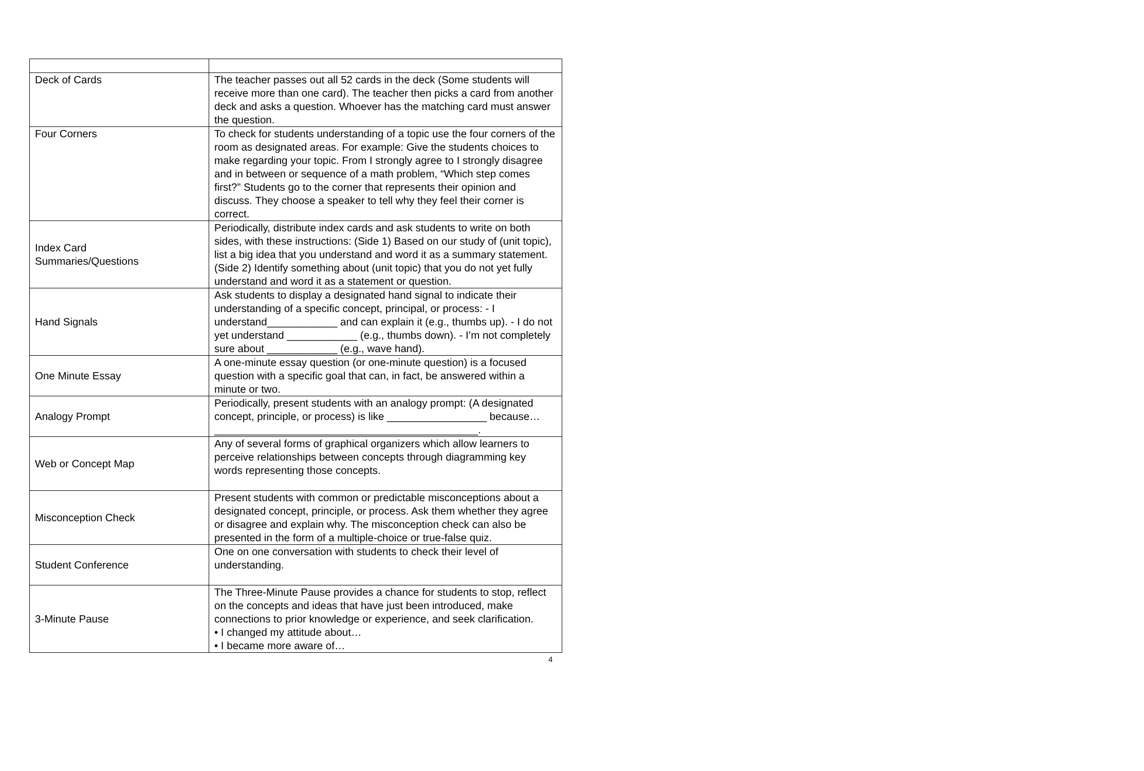| Deck of Cards | The teacher passes out all 52 cards in the deck (Some students will receive more than one card). The teacher then picks a card from another deck and asks a question. Whoever has the matching card must answer the question. |
| Four Corners | To check for students understanding of a topic use the four corners of the room as designated areas. For example: Give the students choices to make regarding your topic. From I strongly agree to I strongly disagree and in between or sequence of a math problem, “Which step comes first?” Students go to the corner that represents their opinion and discuss. They choose a speaker to tell why they feel their corner is correct. |
| Index Card Summaries/Questions | Periodically, distribute index cards and ask students to write on both sides, with these instructions: (Side 1) Based on our study of (unit topic), list a big idea that you understand and word it as a summary statement. (Side 2) Identify something about (unit topic) that you do not yet fully understand and word it as a statement or question. |
| Hand Signals | Ask students to display a designated hand signal to indicate their understanding of a specific concept, principal, or process: - I understand____________ and can explain it (e.g., thumbs up). - I do not yet understand ____________ (e.g., thumbs down). - I’m not completely sure about ____________ (e.g., wave hand). |
| One Minute Essay | A one-minute essay question (or one-minute question) is a focused question with a specific goal that can, in fact, be answered within a minute or two. |
| Analogy Prompt | Periodically, present students with an analogy prompt: (A designated concept, principle, or process) is like _________________ because… _____________________________________________. |
| Web or Concept Map | Any of several forms of graphical organizers which allow learners to perceive relationships between concepts through diagramming key words representing those concepts. |
| Misconception Check | Present students with common or predictable misconceptions about a designated concept, principle, or process. Ask them whether they agree or disagree and explain why. The misconception check can also be presented in the form of a multiple-choice or true-false quiz. |
| Student Conference | One on one conversation with students to check their level of understanding. |
| 3-Minute Pause | The Three-Minute Pause provides a chance for students to stop, reflect on the concepts and ideas that have just been introduced, make connections to prior knowledge or experience, and seek clarification. • I changed my attitude about… • I became more aware of… |
4